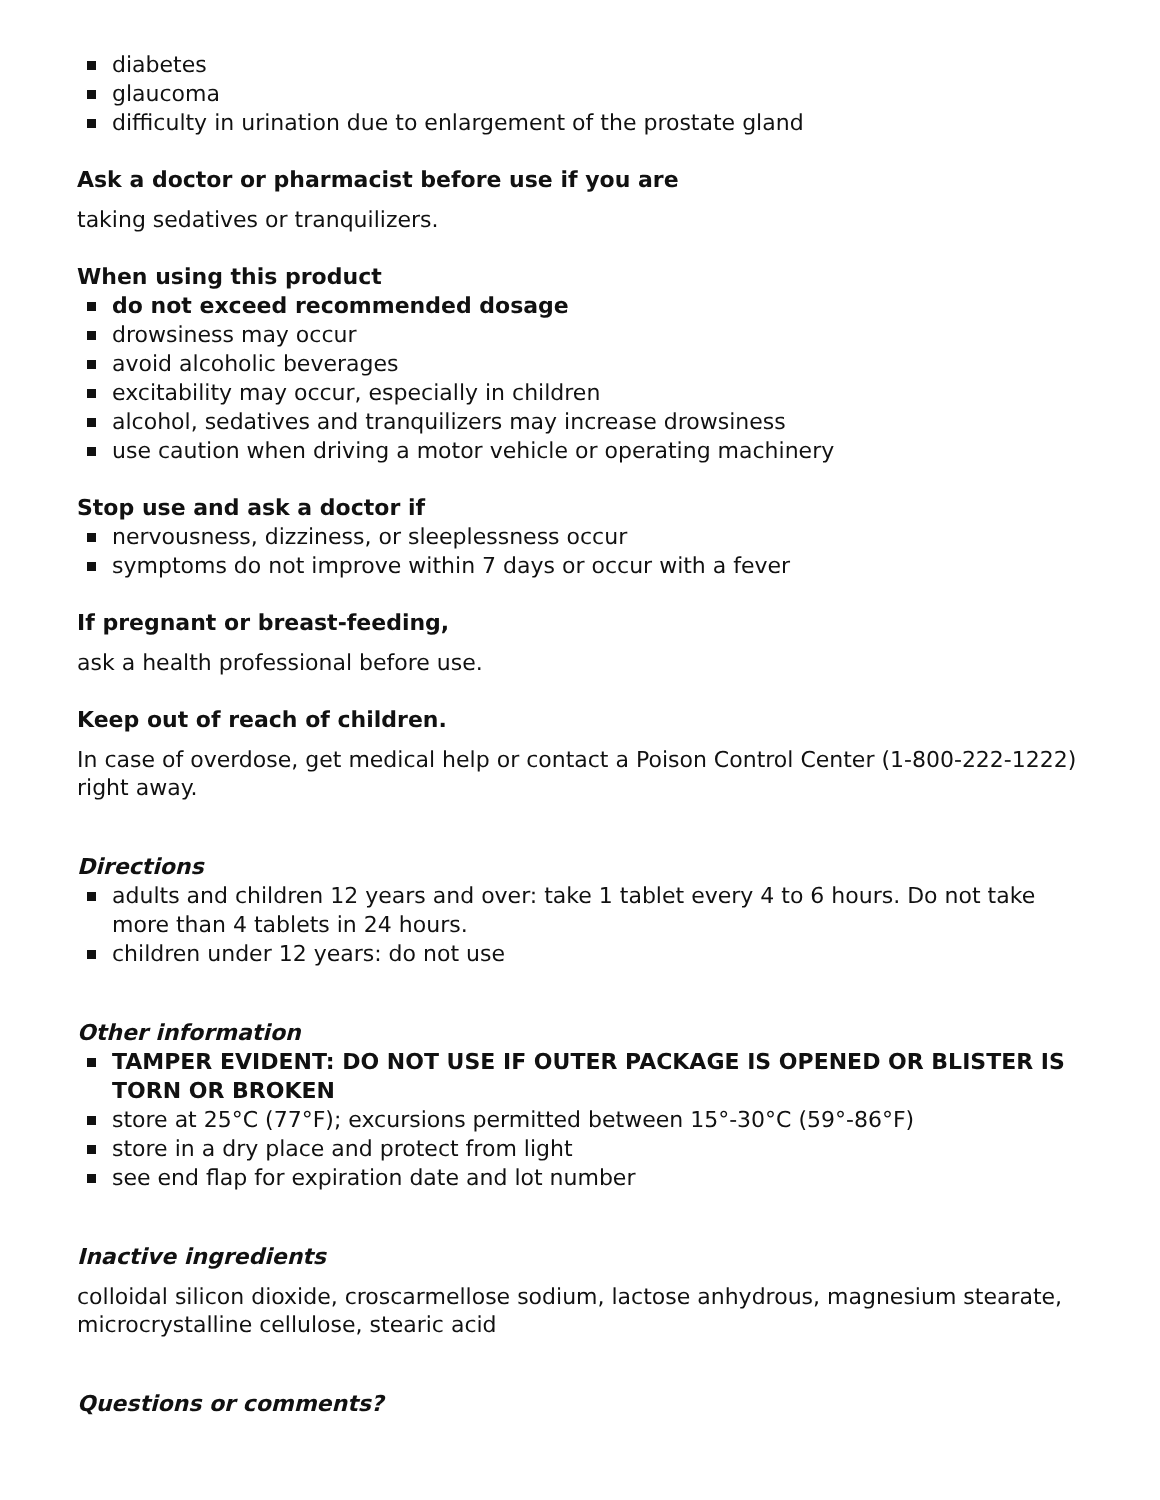diabetes
glaucoma
difficulty in urination due to enlargement of the prostate gland
Ask a doctor or pharmacist before use if you are
taking sedatives or tranquilizers.
When using this product
do not exceed recommended dosage
drowsiness may occur
avoid alcoholic beverages
excitability may occur, especially in children
alcohol, sedatives and tranquilizers may increase drowsiness
use caution when driving a motor vehicle or operating machinery
Stop use and ask a doctor if
nervousness, dizziness, or sleeplessness occur
symptoms do not improve within 7 days or occur with a fever
If pregnant or breast-feeding,
ask a health professional before use.
Keep out of reach of children.
In case of overdose, get medical help or contact a Poison Control Center (1-800-222-1222) right away.
Directions
adults and children 12 years and over: take 1 tablet every 4 to 6 hours. Do not take more than 4 tablets in 24 hours.
children under 12 years: do not use
Other information
TAMPER EVIDENT: DO NOT USE IF OUTER PACKAGE IS OPENED OR BLISTER IS TORN OR BROKEN
store at 25°C (77°F); excursions permitted between 15°-30°C (59°-86°F)
store in a dry place and protect from light
see end flap for expiration date and lot number
Inactive ingredients
colloidal silicon dioxide, croscarmellose sodium, lactose anhydrous, magnesium stearate, microcrystalline cellulose, stearic acid
Questions or comments?